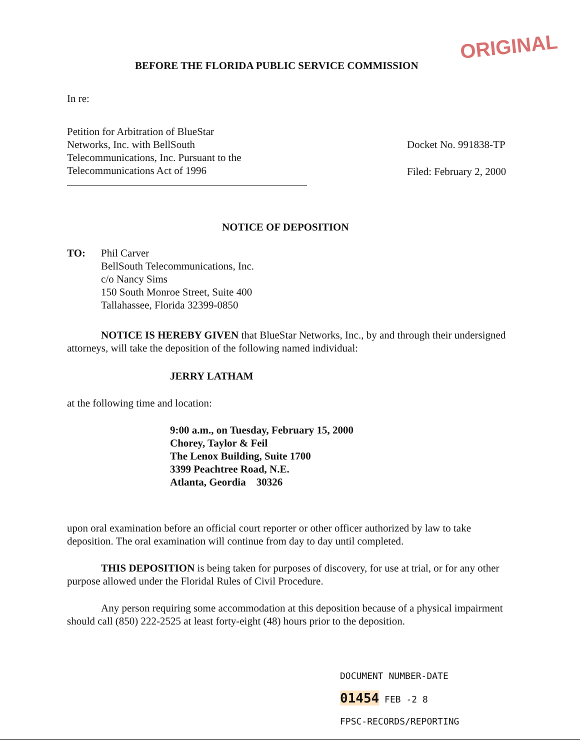ORIGINAL
BEFORE THE FLORIDA PUBLIC SERVICE COMMISSION
In re:
Petition for Arbitration of BlueStar
Networks, Inc. with BellSouth
Telecommunications, Inc. Pursuant to the
Telecommunications Act of 1996
Docket No. 991838-TP
Filed: February 2, 2000
NOTICE OF DEPOSITION
TO: Phil Carver
BellSouth Telecommunications, Inc.
c/o Nancy Sims
150 South Monroe Street, Suite 400
Tallahassee, Florida 32399-0850
NOTICE IS HEREBY GIVEN that BlueStar Networks, Inc., by and through their undersigned attorneys, will take the deposition of the following named individual:
JERRY LATHAM
at the following time and location:
9:00 a.m., on Tuesday, February 15, 2000
Chorey, Taylor & Feil
The Lenox Building, Suite 1700
3399 Peachtree Road, N.E.
Atlanta, Geordia 30326
upon oral examination before an official court reporter or other officer authorized by law to take deposition. The oral examination will continue from day to day until completed.
THIS DEPOSITION is being taken for purposes of discovery, for use at trial, or for any other purpose allowed under the Floridal Rules of Civil Procedure.
Any person requiring some accommodation at this deposition because of a physical impairment should call (850) 222-2525 at least forty-eight (48) hours prior to the deposition.
DOCUMENT NUMBER-DATE
01454 FEB -2 8
FPSC-RECORDS/REPORTING